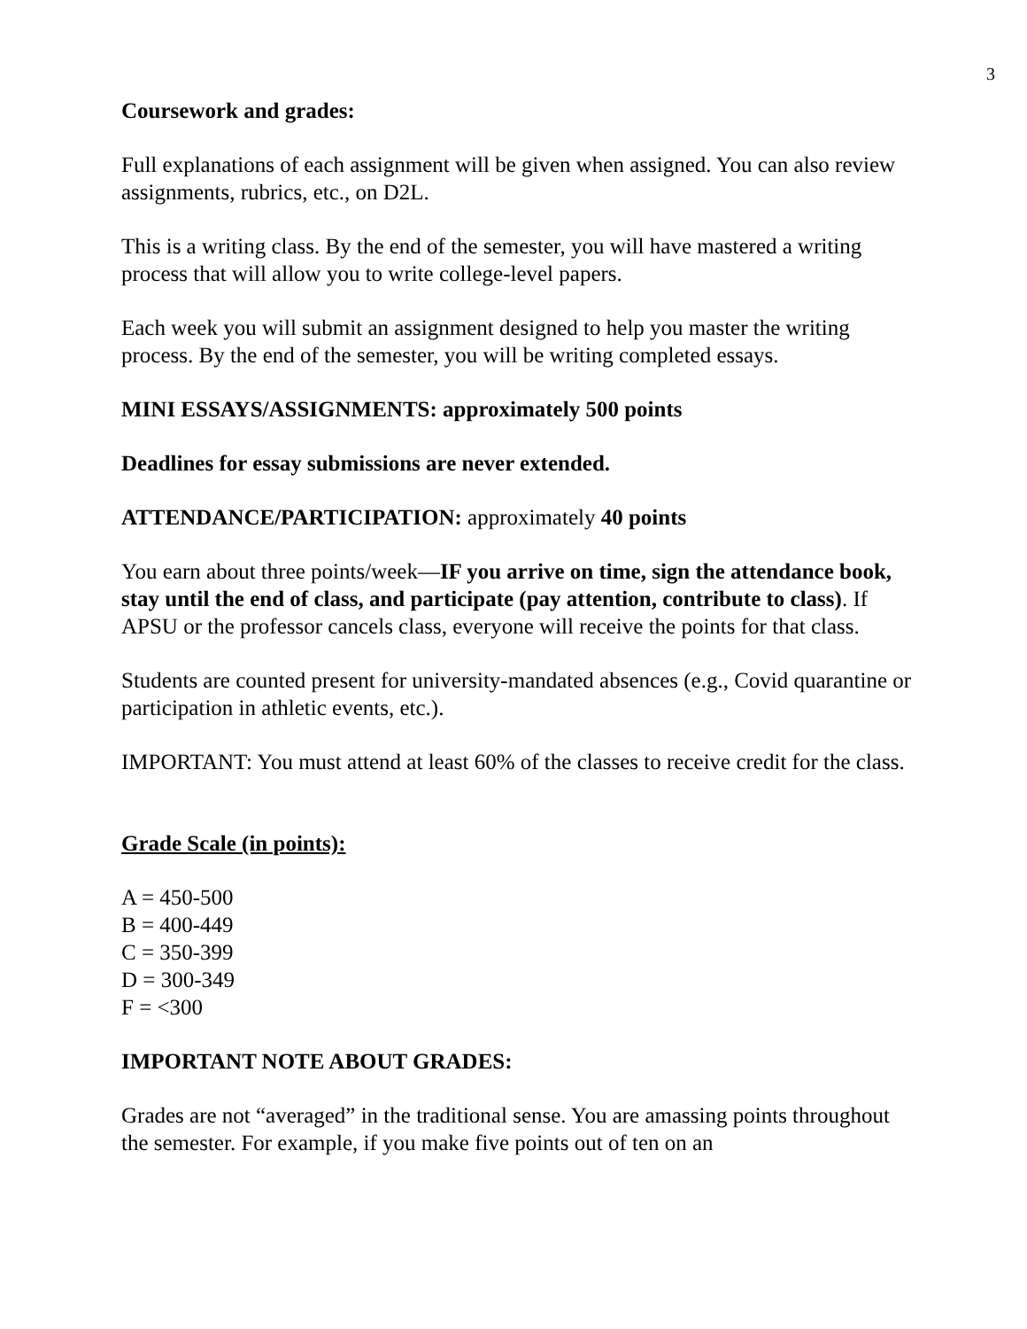3
Coursework and grades:
Full explanations of each assignment will be given when assigned. You can also review assignments, rubrics, etc., on D2L.
This is a writing class. By the end of the semester, you will have mastered a writing process that will allow you to write college-level papers.
Each week you will submit an assignment designed to help you master the writing process. By the end of the semester, you will be writing completed essays.
MINI ESSAYS/ASSIGNMENTS: approximately 500 points
Deadlines for essay submissions are never extended.
ATTENDANCE/PARTICIPATION: approximately 40 points
You earn about three points/week—IF you arrive on time, sign the attendance book, stay until the end of class, and participate (pay attention, contribute to class). If APSU or the professor cancels class, everyone will receive the points for that class.
Students are counted present for university-mandated absences (e.g., Covid quarantine or participation in athletic events, etc.).
IMPORTANT: You must attend at least 60% of the classes to receive credit for the class.
Grade Scale (in points):
A = 450-500
B = 400-449
C = 350-399
D = 300-349
F = <300
IMPORTANT NOTE ABOUT GRADES:
Grades are not “averaged” in the traditional sense. You are amassing points throughout the semester. For example, if you make five points out of ten on an